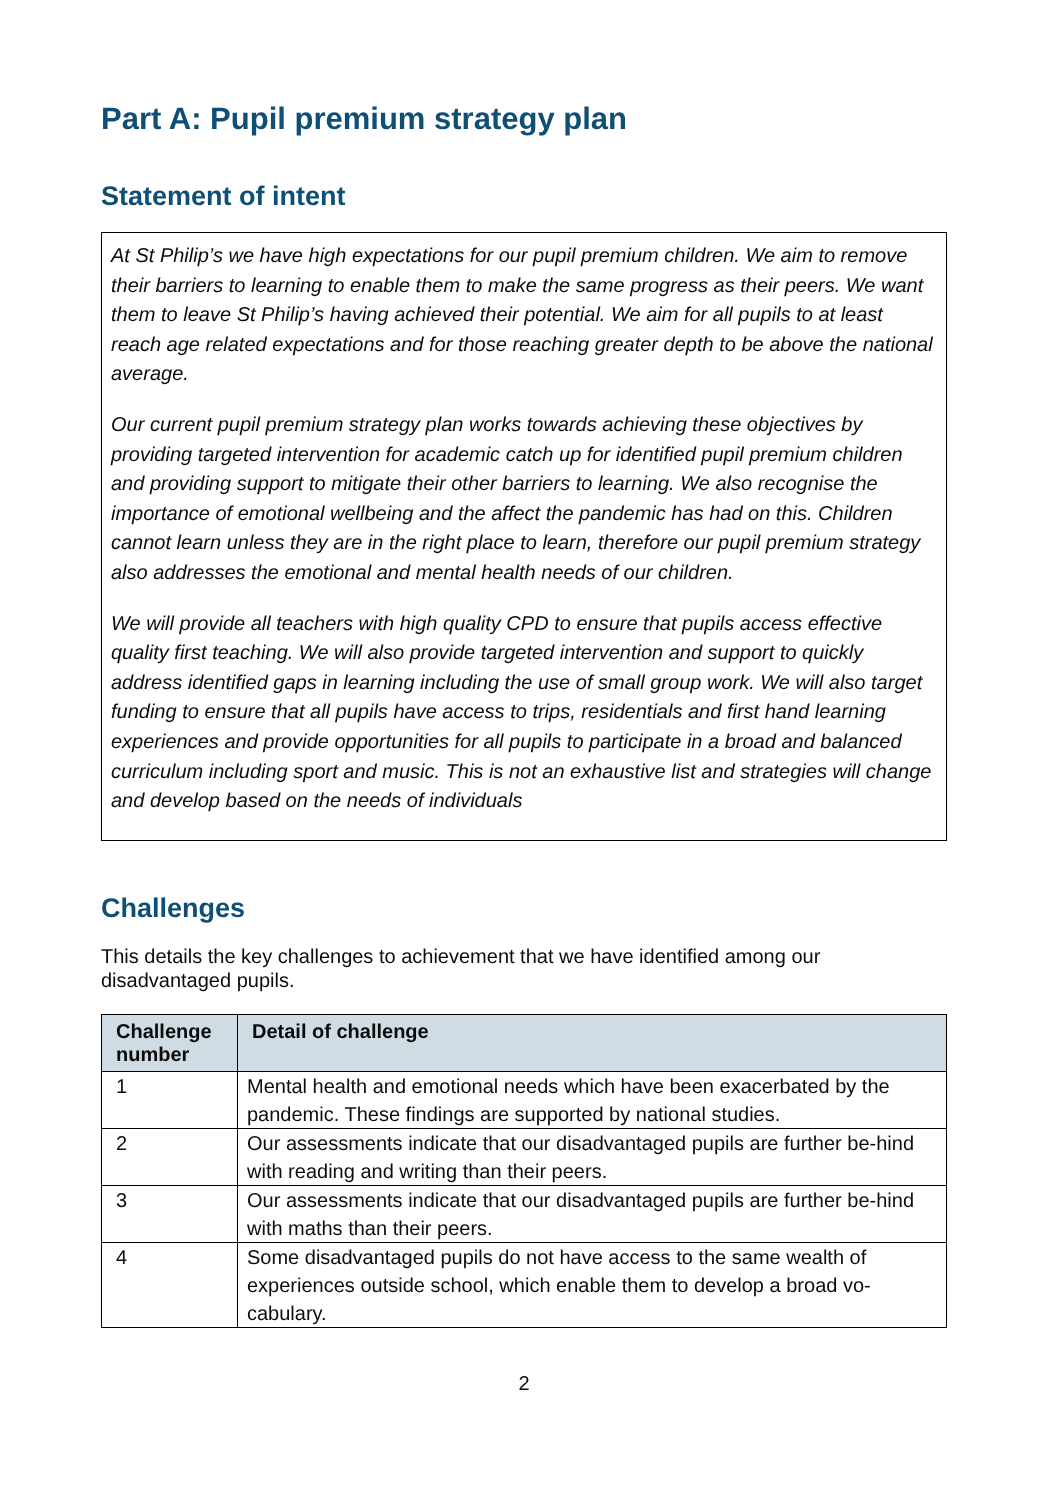Part A: Pupil premium strategy plan
Statement of intent
At St Philip’s we have high expectations for our pupil premium children. We aim to remove their barriers to learning to enable them to make the same progress as their peers. We want them to leave St Philip’s having achieved their potential. We aim for all pupils to at least reach age related expectations and for those reaching greater depth to be above the national average.
Our current pupil premium strategy plan works towards achieving these objectives by providing targeted intervention for academic catch up for identified pupil premium children and providing support to mitigate their other barriers to learning. We also recognise the importance of emotional wellbeing and the affect the pandemic has had on this. Children cannot learn unless they are in the right place to learn, therefore our pupil premium strategy also addresses the emotional and mental health needs of our children.
We will provide all teachers with high quality CPD to ensure that pupils access effective quality first teaching. We will also provide targeted intervention and support to quickly address identified gaps in learning including the use of small group work. We will also target funding to ensure that all pupils have access to trips, residentials and first hand learning experiences and provide opportunities for all pupils to participate in a broad and balanced curriculum including sport and music. This is not an exhaustive list and strategies will change and develop based on the needs of individuals
Challenges
This details the key challenges to achievement that we have identified among our disadvantaged pupils.
| Challenge number | Detail of challenge |
| --- | --- |
| 1 | Mental health and emotional needs which have been exacerbated by the pandemic. These findings are supported by national studies. |
| 2 | Our assessments indicate that our disadvantaged pupils are further be-hind with reading and writing than their peers. |
| 3 | Our assessments indicate that our disadvantaged pupils are further be-hind with maths than their peers. |
| 4 | Some disadvantaged pupils do not have access to the same wealth of experiences outside school, which enable them to develop a broad vo-cabulary. |
2